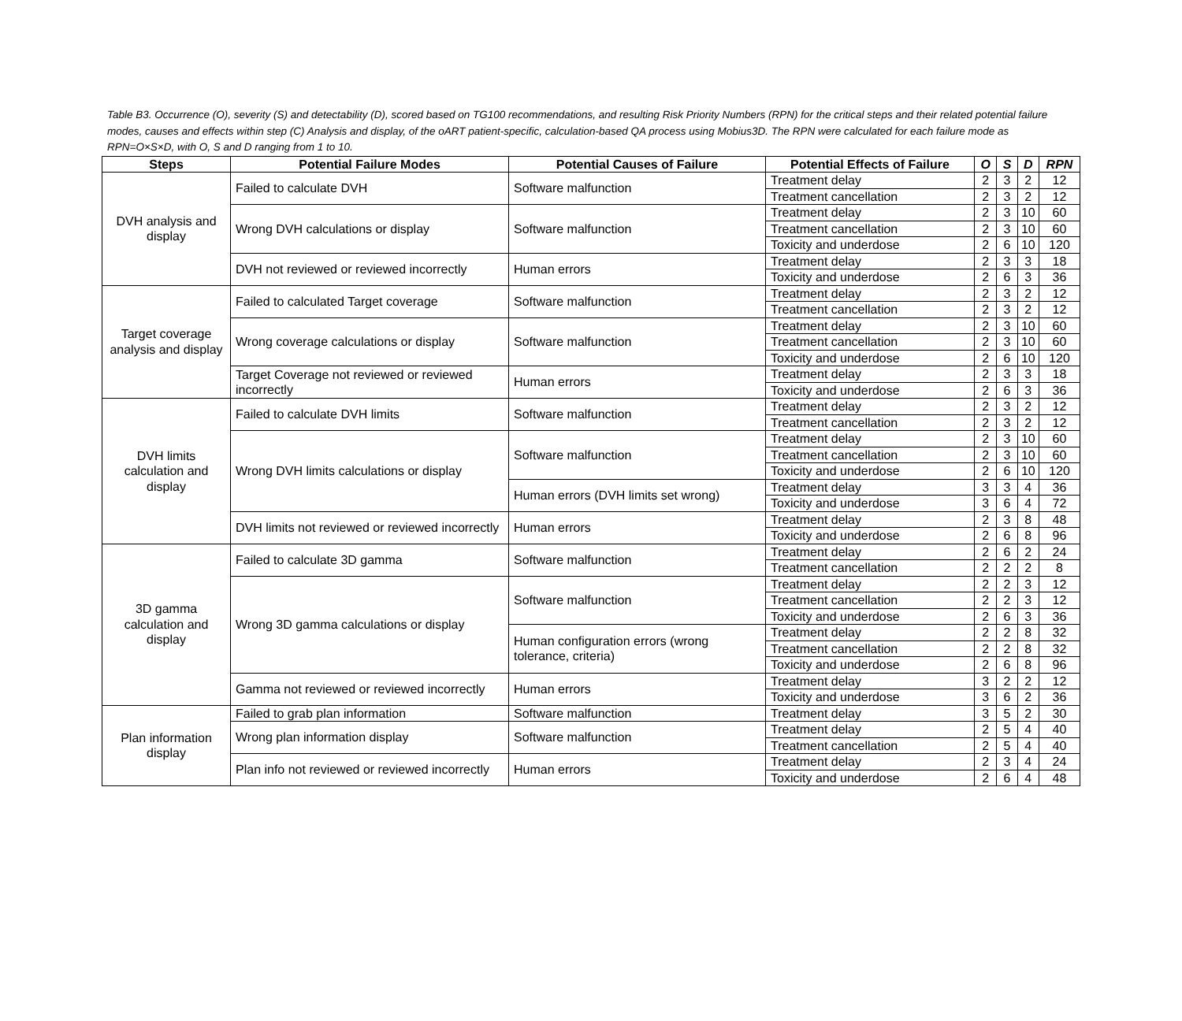Table B3. Occurrence (O), severity (S) and detectability (D), scored based on TG100 recommendations, and resulting Risk Priority Numbers (RPN) for the critical steps and their related potential failure modes, causes and effects within step (C) Analysis and display, of the oART patient-specific, calculation-based QA process using Mobius3D. The RPN were calculated for each failure mode as RPN=O×S×D, with O, S and D ranging from 1 to 10.
| Steps | Potential Failure Modes | Potential Causes of Failure | Potential Effects of Failure | O | S | D | RPN |
| --- | --- | --- | --- | --- | --- | --- | --- |
| DVH analysis and display | Failed to calculate DVH | Software malfunction | Treatment delay | 2 | 3 | 2 | 12 |
| | | | Treatment cancellation | 2 | 3 | 2 | 12 |
| | Wrong DVH calculations or display | Software malfunction | Treatment delay | 2 | 3 | 10 | 60 |
| | | | Treatment cancellation | 2 | 3 | 10 | 60 |
| | | | Toxicity and underdose | 2 | 6 | 10 | 120 |
| | DVH not reviewed or reviewed incorrectly | Human errors | Treatment delay | 2 | 3 | 3 | 18 |
| | | | Toxicity and underdose | 2 | 6 | 3 | 36 |
| Target coverage analysis and display | Failed to calculated Target coverage | Software malfunction | Treatment delay | 2 | 3 | 2 | 12 |
| | | | Treatment cancellation | 2 | 3 | 2 | 12 |
| | Wrong coverage calculations or display | Software malfunction | Treatment delay | 2 | 3 | 10 | 60 |
| | | | Treatment cancellation | 2 | 3 | 10 | 60 |
| | | | Toxicity and underdose | 2 | 6 | 10 | 120 |
| | Target Coverage not reviewed or reviewed incorrectly | Human errors | Treatment delay | 2 | 3 | 3 | 18 |
| | | | Toxicity and underdose | 2 | 6 | 3 | 36 |
| DVH limits calculation and display | Failed to calculate DVH limits | Software malfunction | Treatment delay | 2 | 3 | 2 | 12 |
| | | | Treatment cancellation | 2 | 3 | 2 | 12 |
| | Wrong DVH limits calculations or display | Software malfunction | Treatment delay | 2 | 3 | 10 | 60 |
| | | | Treatment cancellation | 2 | 3 | 10 | 60 |
| | | | Toxicity and underdose | 2 | 6 | 10 | 120 |
| | | Human errors (DVH limits set wrong) | Treatment delay | 3 | 3 | 4 | 36 |
| | | | Toxicity and underdose | 3 | 6 | 4 | 72 |
| | DVH limits not reviewed or reviewed incorrectly | Human errors | Treatment delay | 2 | 3 | 8 | 48 |
| | | | Toxicity and underdose | 2 | 6 | 8 | 96 |
| 3D gamma calculation and display | Failed to calculate 3D gamma | Software malfunction | Treatment delay | 2 | 6 | 2 | 24 |
| | | | Treatment cancellation | 2 | 2 | 2 | 8 |
| | Wrong 3D gamma calculations or display | Software malfunction | Treatment delay | 2 | 2 | 3 | 12 |
| | | | Treatment cancellation | 2 | 2 | 3 | 12 |
| | | | Toxicity and underdose | 2 | 6 | 3 | 36 |
| | | Human configuration errors (wrong tolerance, criteria) | Treatment delay | 2 | 2 | 8 | 32 |
| | | | Treatment cancellation | 2 | 2 | 8 | 32 |
| | | | Toxicity and underdose | 2 | 6 | 8 | 96 |
| | Gamma not reviewed or reviewed incorrectly | Human errors | Treatment delay | 3 | 2 | 2 | 12 |
| | | | Toxicity and underdose | 3 | 6 | 2 | 36 |
| Plan information display | Failed to grab plan information | Software malfunction | Treatment delay | 3 | 5 | 2 | 30 |
| | Wrong plan information display | Software malfunction | Treatment delay | 2 | 5 | 4 | 40 |
| | | | Treatment cancellation | 2 | 5 | 4 | 40 |
| | Plan info not reviewed or reviewed incorrectly | Human errors | Treatment delay | 2 | 3 | 4 | 24 |
| | | | Toxicity and underdose | 2 | 6 | 4 | 48 |